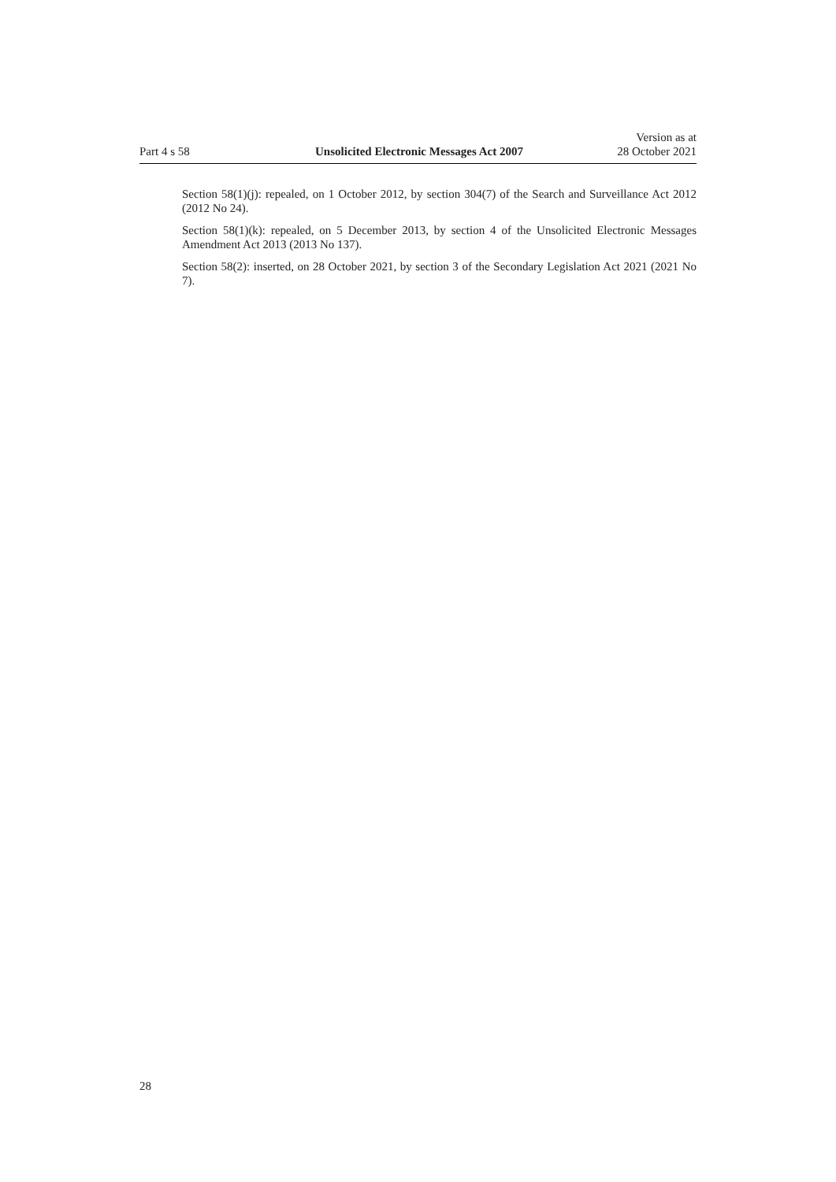Part 4 s 58 Unsolicited Electronic Messages Act 2007 Version as at
28 October 2021
Section 58(1)(j): repealed, on 1 October 2012, by section 304(7) of the Search and Surveillance Act 2012 (2012 No 24).
Section 58(1)(k): repealed, on 5 December 2013, by section 4 of the Unsolicited Electronic Messages Amendment Act 2013 (2013 No 137).
Section 58(2): inserted, on 28 October 2021, by section 3 of the Secondary Legislation Act 2021 (2021 No 7).
28